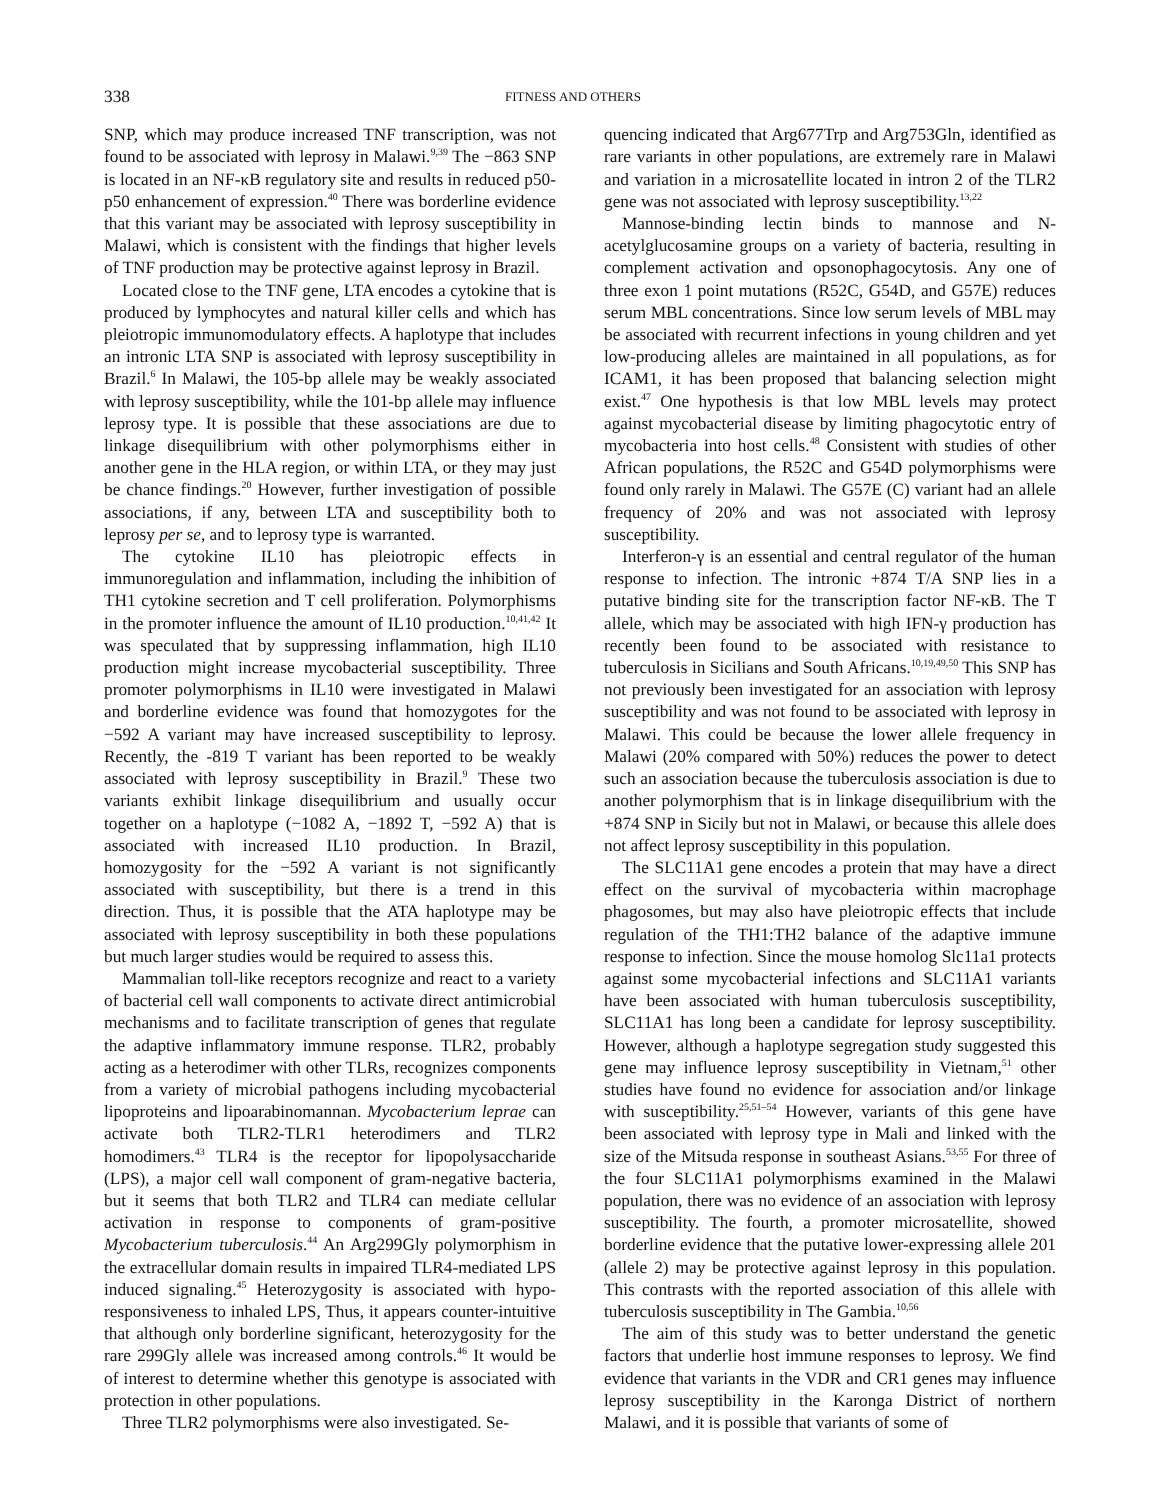338 FITNESS AND OTHERS
SNP, which may produce increased TNF transcription, was not found to be associated with leprosy in Malawi.<sup>9,39</sup> The −863 SNP is located in an NF-κB regulatory site and results in reduced p50-p50 enhancement of expression.<sup>40</sup> There was borderline evidence that this variant may be associated with leprosy susceptibility in Malawi, which is consistent with the findings that higher levels of TNF production may be protective against leprosy in Brazil.
Located close to the TNF gene, LTA encodes a cytokine that is produced by lymphocytes and natural killer cells and which has pleiotropic immunomodulatory effects. A haplotype that includes an intronic LTA SNP is associated with leprosy susceptibility in Brazil.<sup>6</sup> In Malawi, the 105-bp allele may be weakly associated with leprosy susceptibility, while the 101-bp allele may influence leprosy type. It is possible that these associations are due to linkage disequilibrium with other polymorphisms either in another gene in the HLA region, or within LTA, or they may just be chance findings.<sup>20</sup> However, further investigation of possible associations, if any, between LTA and susceptibility both to leprosy per se, and to leprosy type is warranted.
The cytokine IL10 has pleiotropic effects in immunoregulation and inflammation, including the inhibition of TH1 cytokine secretion and T cell proliferation. Polymorphisms in the promoter influence the amount of IL10 production.<sup>10,41,42</sup> It was speculated that by suppressing inflammation, high IL10 production might increase mycobacterial susceptibility. Three promoter polymorphisms in IL10 were investigated in Malawi and borderline evidence was found that homozygotes for the −592 A variant may have increased susceptibility to leprosy. Recently, the -819 T variant has been reported to be weakly associated with leprosy susceptibility in Brazil.<sup>9</sup> These two variants exhibit linkage disequilibrium and usually occur together on a haplotype (−1082 A, −1892 T, −592 A) that is associated with increased IL10 production. In Brazil, homozygosity for the −592 A variant is not significantly associated with susceptibility, but there is a trend in this direction. Thus, it is possible that the ATA haplotype may be associated with leprosy susceptibility in both these populations but much larger studies would be required to assess this.
Mammalian toll-like receptors recognize and react to a variety of bacterial cell wall components to activate direct antimicrobial mechanisms and to facilitate transcription of genes that regulate the adaptive inflammatory immune response. TLR2, probably acting as a heterodimer with other TLRs, recognizes components from a variety of microbial pathogens including mycobacterial lipoproteins and lipoarabinomannan. Mycobacterium leprae can activate both TLR2-TLR1 heterodimers and TLR2 homodimers.<sup>43</sup> TLR4 is the receptor for lipopolysaccharide (LPS), a major cell wall component of gram-negative bacteria, but it seems that both TLR2 and TLR4 can mediate cellular activation in response to components of gram-positive Mycobacterium tuberculosis.<sup>44</sup> An Arg299Gly polymorphism in the extracellular domain results in impaired TLR4-mediated LPS induced signaling.<sup>45</sup> Heterozygosity is associated with hypo-responsiveness to inhaled LPS, Thus, it appears counter-intuitive that although only borderline significant, heterozygosity for the rare 299Gly allele was increased among controls.<sup>46</sup> It would be of interest to determine whether this genotype is associated with protection in other populations.
Three TLR2 polymorphisms were also investigated. Se-
quencing indicated that Arg677Trp and Arg753Gln, identified as rare variants in other populations, are extremely rare in Malawi and variation in a microsatellite located in intron 2 of the TLR2 gene was not associated with leprosy susceptibility.<sup>13,22</sup>
Mannose-binding lectin binds to mannose and N-acetylglucosamine groups on a variety of bacteria, resulting in complement activation and opsonophagocytosis. Any one of three exon 1 point mutations (R52C, G54D, and G57E) reduces serum MBL concentrations. Since low serum levels of MBL may be associated with recurrent infections in young children and yet low-producing alleles are maintained in all populations, as for ICAM1, it has been proposed that balancing selection might exist.<sup>47</sup> One hypothesis is that low MBL levels may protect against mycobacterial disease by limiting phagocytotic entry of mycobacteria into host cells.<sup>48</sup> Consistent with studies of other African populations, the R52C and G54D polymorphisms were found only rarely in Malawi. The G57E (C) variant had an allele frequency of 20% and was not associated with leprosy susceptibility.
Interferon-γ is an essential and central regulator of the human response to infection. The intronic +874 T/A SNP lies in a putative binding site for the transcription factor NF-κB. The T allele, which may be associated with high IFN-γ production has recently been found to be associated with resistance to tuberculosis in Sicilians and South Africans.<sup>10,19,49,50</sup> This SNP has not previously been investigated for an association with leprosy susceptibility and was not found to be associated with leprosy in Malawi. This could be because the lower allele frequency in Malawi (20% compared with 50%) reduces the power to detect such an association because the tuberculosis association is due to another polymorphism that is in linkage disequilibrium with the +874 SNP in Sicily but not in Malawi, or because this allele does not affect leprosy susceptibility in this population.
The SLC11A1 gene encodes a protein that may have a direct effect on the survival of mycobacteria within macrophage phagosomes, but may also have pleiotropic effects that include regulation of the TH1:TH2 balance of the adaptive immune response to infection. Since the mouse homolog Slc11a1 protects against some mycobacterial infections and SLC11A1 variants have been associated with human tuberculosis susceptibility, SLC11A1 has long been a candidate for leprosy susceptibility. However, although a haplotype segregation study suggested this gene may influence leprosy susceptibility in Vietnam,<sup>51</sup> other studies have found no evidence for association and/or linkage with susceptibility.<sup>25,51–54</sup> However, variants of this gene have been associated with leprosy type in Mali and linked with the size of the Mitsuda response in southeast Asians.<sup>53,55</sup> For three of the four SLC11A1 polymorphisms examined in the Malawi population, there was no evidence of an association with leprosy susceptibility. The fourth, a promoter microsatellite, showed borderline evidence that the putative lower-expressing allele 201 (allele 2) may be protective against leprosy in this population. This contrasts with the reported association of this allele with tuberculosis susceptibility in The Gambia.<sup>10,56</sup>
The aim of this study was to better understand the genetic factors that underlie host immune responses to leprosy. We find evidence that variants in the VDR and CR1 genes may influence leprosy susceptibility in the Karonga District of northern Malawi, and it is possible that variants of some of